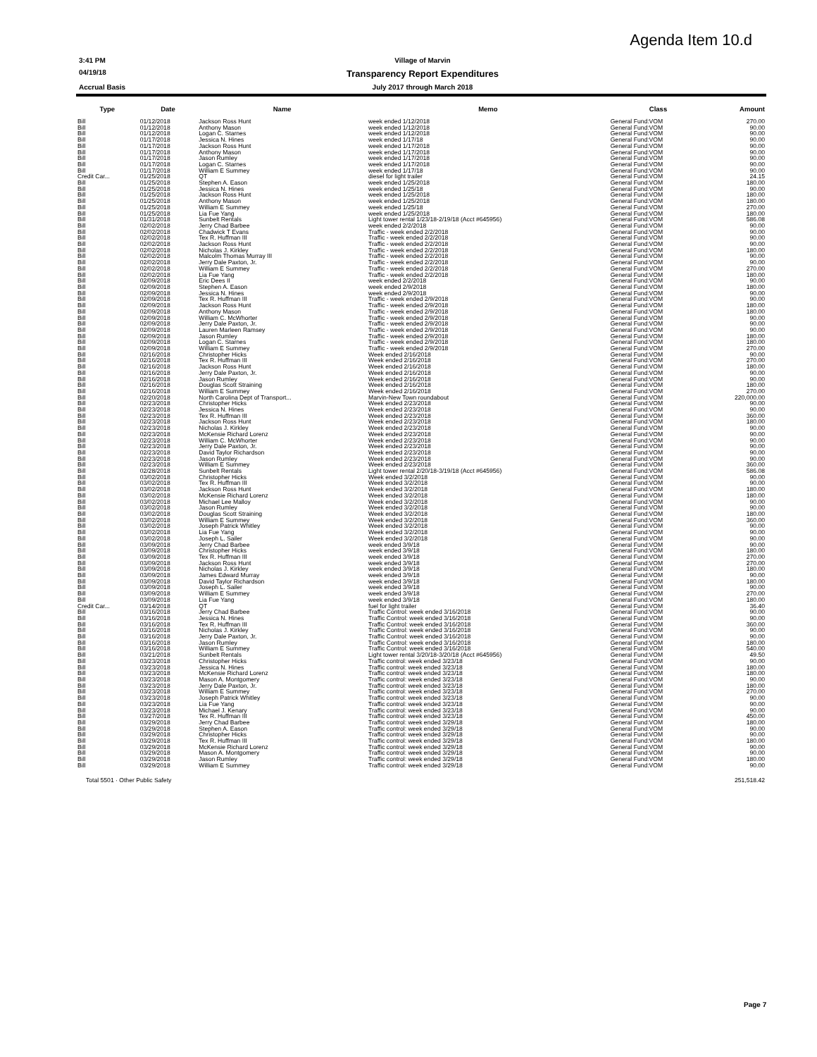Agenda Item 10.d
3:41 PM Village of Marvin
04/19/18
Transparency Report Expenditures
Accrual Basis July 2017 through March 2018
| Type | Date | Name | Memo | Class | Amount |
| --- | --- | --- | --- | --- | --- |
| Bill | 01/12/2018 | Jackson Ross Hunt | week ended 1/12/2018 | General Fund:VOM | 270.00 |
| Bill | 01/12/2018 | Anthony Mason | week ended 1/12/2018 | General Fund:VOM | 90.00 |
| Bill | 01/12/2018 | Logan C. Starnes | week ended 1/12/2018 | General Fund:VOM | 90.00 |
| Bill | 01/17/2018 | Jessica N. Hines | week ended 1/17/18 | General Fund:VOM | 90.00 |
| Bill | 01/17/2018 | Jackson Ross Hunt | week ended 1/17/2018 | General Fund:VOM | 90.00 |
| Bill | 01/17/2018 | Anthony Mason | week ended 1/17/2018 | General Fund:VOM | 90.00 |
| Bill | 01/17/2018 | Jason Rumley | week ended 1/17/2018 | General Fund:VOM | 90.00 |
| Bill | 01/17/2018 | Logan C. Starnes | week ended 1/17/2018 | General Fund:VOM | 90.00 |
| Bill | 01/17/2018 | William E Summey | week ended 1/17/18 | General Fund:VOM | 90.00 |
| Credit Car... | 01/25/2018 | QT | diesel for light trailer | General Fund:VOM | 24.15 |
| Bill | 01/25/2018 | Stephen A. Eason | week ended 1/25/2018 | General Fund:VOM | 180.00 |
| Bill | 01/25/2018 | Jessica N. Hines | week ended 1/25/18 | General Fund:VOM | 90.00 |
| Bill | 01/25/2018 | Jackson Ross Hunt | week ended 1/25/2018 | General Fund:VOM | 180.00 |
| Bill | 01/25/2018 | Anthony Mason | week ended 1/25/2018 | General Fund:VOM | 180.00 |
| Bill | 01/25/2018 | William E Summey | week ended 1/25/18 | General Fund:VOM | 270.00 |
| Bill | 01/25/2018 | Lia Fue Yang | week ended 1/25/2018 | General Fund:VOM | 180.00 |
| Bill | 01/31/2018 | Sunbelt Rentals | Light tower rental 1/23/18-2/19/18 (Acct #645956) | General Fund:VOM | 586.08 |
| Bill | 02/02/2018 | Jerry Chad Barbee | week ended 2/2/2018 | General Fund:VOM | 90.00 |
| Bill | 02/02/2018 | Chadwick T Evans | Traffic - week ended 2/2/2018 | General Fund:VOM | 90.00 |
| Bill | 02/02/2018 | Tex R. Huffman III | Traffic - week ended 2/2/2018 | General Fund:VOM | 90.00 |
| Bill | 02/02/2018 | Jackson Ross Hunt | Traffic - week ended 2/2/2018 | General Fund:VOM | 90.00 |
| Bill | 02/02/2018 | Nicholas J. Kirkley | Traffic - week ended 2/2/2018 | General Fund:VOM | 180.00 |
| Bill | 02/02/2018 | Malcolm Thomas Murray III | Traffic - week ended 2/2/2018 | General Fund:VOM | 90.00 |
| Bill | 02/02/2018 | Jerry Dale Paxton, Jr. | Traffic - week ended 2/2/2018 | General Fund:VOM | 90.00 |
| Bill | 02/02/2018 | William E Summey | Traffic - week ended 2/2/2018 | General Fund:VOM | 270.00 |
| Bill | 02/02/2018 | Lia Fue Yang | Traffic - week ended 2/2/2018 | General Fund:VOM | 180.00 |
| Bill | 02/09/2018 | Eric Dees II | week ended 2/2/2018 | General Fund:VOM | 90.00 |
| Bill | 02/09/2018 | Stephen A. Eason | week ended 2/9/2018 | General Fund:VOM | 180.00 |
| Bill | 02/09/2018 | Jessica N. Hines | week ended 2/9/2018 | General Fund:VOM | 90.00 |
| Bill | 02/09/2018 | Tex R. Huffman III | Traffic - week ended 2/9/2018 | General Fund:VOM | 90.00 |
| Bill | 02/09/2018 | Jackson Ross Hunt | Traffic - week ended 2/9/2018 | General Fund:VOM | 180.00 |
| Bill | 02/09/2018 | Anthony Mason | Traffic - week ended 2/9/2018 | General Fund:VOM | 180.00 |
| Bill | 02/09/2018 | William C. McWhorter | Traffic - week ended 2/9/2018 | General Fund:VOM | 90.00 |
| Bill | 02/09/2018 | Jerry Dale Paxton, Jr. | Traffic - week ended 2/9/2018 | General Fund:VOM | 90.00 |
| Bill | 02/09/2018 | Lauren Marleen Ramsey | Traffic - week ended 2/9/2018 | General Fund:VOM | 90.00 |
| Bill | 02/09/2018 | Jason Rumley | Traffic - week ended 2/9/2018 | General Fund:VOM | 180.00 |
| Bill | 02/09/2018 | Logan C. Starnes | Traffic - week ended 2/9/2018 | General Fund:VOM | 180.00 |
| Bill | 02/09/2018 | William E Summey | Traffic - week ended 2/9/2018 | General Fund:VOM | 270.00 |
| Bill | 02/16/2018 | Christopher Hicks | Week ended 2/16/2018 | General Fund:VOM | 90.00 |
| Bill | 02/16/2018 | Tex R. Huffman III | Week ended 2/16/2018 | General Fund:VOM | 270.00 |
| Bill | 02/16/2018 | Jackson Ross Hunt | Week ended 2/16/2018 | General Fund:VOM | 180.00 |
| Bill | 02/16/2018 | Jerry Dale Paxton, Jr. | Week ended 2/16/2018 | General Fund:VOM | 90.00 |
| Bill | 02/16/2018 | Jason Rumley | Week ended 2/16/2018 | General Fund:VOM | 90.00 |
| Bill | 02/16/2018 | Douglas Scott Straining | Week ended 2/16/2018 | General Fund:VOM | 180.00 |
| Bill | 02/16/2018 | William E Summey | Week ended 2/16/2018 | General Fund:VOM | 270.00 |
| Bill | 02/20/2018 | North Carolina Dept of Transport... | Marvin-New Town roundabout | General Fund:VOM | 220,000.00 |
| Bill | 02/23/2018 | Christopher Hicks | Week ended 2/23/2018 | General Fund:VOM | 90.00 |
| Bill | 02/23/2018 | Jessica N. Hines | Week ended 2/23/2018 | General Fund:VOM | 90.00 |
| Bill | 02/23/2018 | Tex R. Huffman III | Week ended 2/23/2018 | General Fund:VOM | 360.00 |
| Bill | 02/23/2018 | Jackson Ross Hunt | Week ended 2/23/2018 | General Fund:VOM | 180.00 |
| Bill | 02/23/2018 | Nicholas J. Kirkley | Week ended 2/23/2018 | General Fund:VOM | 90.00 |
| Bill | 02/23/2018 | McKensie Richard Lorenz | Week ended 2/23/2018 | General Fund:VOM | 90.00 |
| Bill | 02/23/2018 | William C. McWhorter | Week ended 2/23/2018 | General Fund:VOM | 90.00 |
| Bill | 02/23/2018 | Jerry Dale Paxton, Jr. | Week ended 2/23/2018 | General Fund:VOM | 90.00 |
| Bill | 02/23/2018 | David Taylor Richardson | Week ended 2/23/2018 | General Fund:VOM | 90.00 |
| Bill | 02/23/2018 | Jason Rumley | Week ended 2/23/2018 | General Fund:VOM | 90.00 |
| Bill | 02/23/2018 | William E Summey | Week ended 2/23/2018 | General Fund:VOM | 360.00 |
| Bill | 02/28/2018 | Sunbelt Rentals | Light tower rental 2/20/18-3/19/18 (Acct #645956) | General Fund:VOM | 586.08 |
| Bill | 03/02/2018 | Christopher Hicks | Week ended 3/2/2018 | General Fund:VOM | 90.00 |
| Bill | 03/02/2018 | Tex R. Huffman III | Week ended 3/2/2018 | General Fund:VOM | 90.00 |
| Bill | 03/02/2018 | Jackson Ross Hunt | Week ended 3/2/2018 | General Fund:VOM | 180.00 |
| Bill | 03/02/2018 | McKensie Richard Lorenz | Week ended 3/2/2018 | General Fund:VOM | 180.00 |
| Bill | 03/02/2018 | Michael Lee Malloy | Week ended 3/2/2018 | General Fund:VOM | 90.00 |
| Bill | 03/02/2018 | Jason Rumley | Week ended 3/2/2018 | General Fund:VOM | 90.00 |
| Bill | 03/02/2018 | Douglas Scott Straining | Week ended 3/2/2018 | General Fund:VOM | 180.00 |
| Bill | 03/02/2018 | William E Summey | Week ended 3/2/2018 | General Fund:VOM | 360.00 |
| Bill | 03/02/2018 | Joseph Patrick Whitley | Week ended 3/2/2018 | General Fund:VOM | 90.00 |
| Bill | 03/02/2018 | Lia Fue Yang | Week ended 3/2/2018 | General Fund:VOM | 90.00 |
| Bill | 03/02/2018 | Joseph L. Sailer | Week ended 3/2/2018 | General Fund:VOM | 90.00 |
| Bill | 03/09/2018 | Jerry Chad Barbee | week ended 3/9/18 | General Fund:VOM | 90.00 |
| Bill | 03/09/2018 | Christopher Hicks | week ended 3/9/18 | General Fund:VOM | 180.00 |
| Bill | 03/09/2018 | Tex R. Huffman III | week ended 3/9/18 | General Fund:VOM | 270.00 |
| Bill | 03/09/2018 | Jackson Ross Hunt | week ended 3/9/18 | General Fund:VOM | 270.00 |
| Bill | 03/09/2018 | Nicholas J. Kirkley | week ended 3/9/18 | General Fund:VOM | 180.00 |
| Bill | 03/09/2018 | James Edward Murray | week ended 3/9/18 | General Fund:VOM | 90.00 |
| Bill | 03/09/2018 | David Taylor Richardson | week ended 3/9/18 | General Fund:VOM | 180.00 |
| Bill | 03/09/2018 | Joseph L. Sailer | week ended 3/9/18 | General Fund:VOM | 90.00 |
| Bill | 03/09/2018 | William E Summey | week ended 3/9/18 | General Fund:VOM | 270.00 |
| Bill | 03/09/2018 | Lia Fue Yang | week ended 3/9/18 | General Fund:VOM | 180.00 |
| Credit Car... | 03/14/2018 | QT | fuel for light trailer | General Fund:VOM | 36.40 |
| Bill | 03/16/2018 | Jerry Chad Barbee | Traffic Control: week ended 3/16/2018 | General Fund:VOM | 90.00 |
| Bill | 03/16/2018 | Jessica N. Hines | Traffic Control: week ended 3/16/2018 | General Fund:VOM | 90.00 |
| Bill | 03/16/2018 | Tex R. Huffman III | Traffic Control: week ended 3/16/2018 | General Fund:VOM | 360.00 |
| Bill | 03/16/2018 | Nicholas J. Kirkley | Traffic Control: week ended 3/16/2018 | General Fund:VOM | 90.00 |
| Bill | 03/16/2018 | Jerry Dale Paxton, Jr. | Traffic Control: week ended 3/16/2018 | General Fund:VOM | 90.00 |
| Bill | 03/16/2018 | Jason Rumley | Traffic Control: week ended 3/16/2018 | General Fund:VOM | 180.00 |
| Bill | 03/16/2018 | William E Summey | Traffic Control: week ended 3/16/2018 | General Fund:VOM | 540.00 |
| Bill | 03/21/2018 | Sunbelt Rentals | Light tower rental 3/20/18-3/20/18 (Acct #645956) | General Fund:VOM | 49.50 |
| Bill | 03/23/2018 | Christopher Hicks | Traffic control: week ended 3/23/18 | General Fund:VOM | 90.00 |
| Bill | 03/23/2018 | Jessica N. Hines | Traffic control: week ended 3/23/18 | General Fund:VOM | 180.00 |
| Bill | 03/23/2018 | McKensie Richard Lorenz | Traffic control: week ended 3/23/18 | General Fund:VOM | 180.00 |
| Bill | 03/23/2018 | Mason A. Montgomery | Traffic control: week ended 3/23/18 | General Fund:VOM | 90.00 |
| Bill | 03/23/2018 | Jerry Dale Paxton, Jr. | Traffic control: week ended 3/23/18 | General Fund:VOM | 180.00 |
| Bill | 03/23/2018 | William E Summey | Traffic control: week ended 3/23/18 | General Fund:VOM | 270.00 |
| Bill | 03/23/2018 | Joseph Patrick Whitley | Traffic control: week ended 3/23/18 | General Fund:VOM | 90.00 |
| Bill | 03/23/2018 | Lia Fue Yang | Traffic control: week ended 3/23/18 | General Fund:VOM | 90.00 |
| Bill | 03/23/2018 | Michael J. Kenary | Traffic control: week ended 3/23/18 | General Fund:VOM | 90.00 |
| Bill | 03/27/2018 | Tex R. Huffman III | Traffic control: week ended 3/23/18 | General Fund:VOM | 450.00 |
| Bill | 03/29/2018 | Jerry Chad Barbee | Traffic control: week ended 3/29/18 | General Fund:VOM | 180.00 |
| Bill | 03/29/2018 | Stephen A. Eason | Traffic control: week ended 3/29/18 | General Fund:VOM | 90.00 |
| Bill | 03/29/2018 | Christopher Hicks | Traffic control: week ended 3/29/18 | General Fund:VOM | 90.00 |
| Bill | 03/29/2018 | Tex R. Huffman III | Traffic control: week ended 3/29/18 | General Fund:VOM | 180.00 |
| Bill | 03/29/2018 | McKensie Richard Lorenz | Traffic control: week ended 3/29/18 | General Fund:VOM | 90.00 |
| Bill | 03/29/2018 | Mason A. Montgomery | Traffic control: week ended 3/29/18 | General Fund:VOM | 90.00 |
| Bill | 03/29/2018 | Jason Rumley | Traffic control: week ended 3/29/18 | General Fund:VOM | 180.00 |
| Bill | 03/29/2018 | William E Summey | Traffic control: week ended 3/29/18 | General Fund:VOM | 90.00 |
| Total 5501 · Other Public Safety | | | | | 251,518.42 |
Page 7